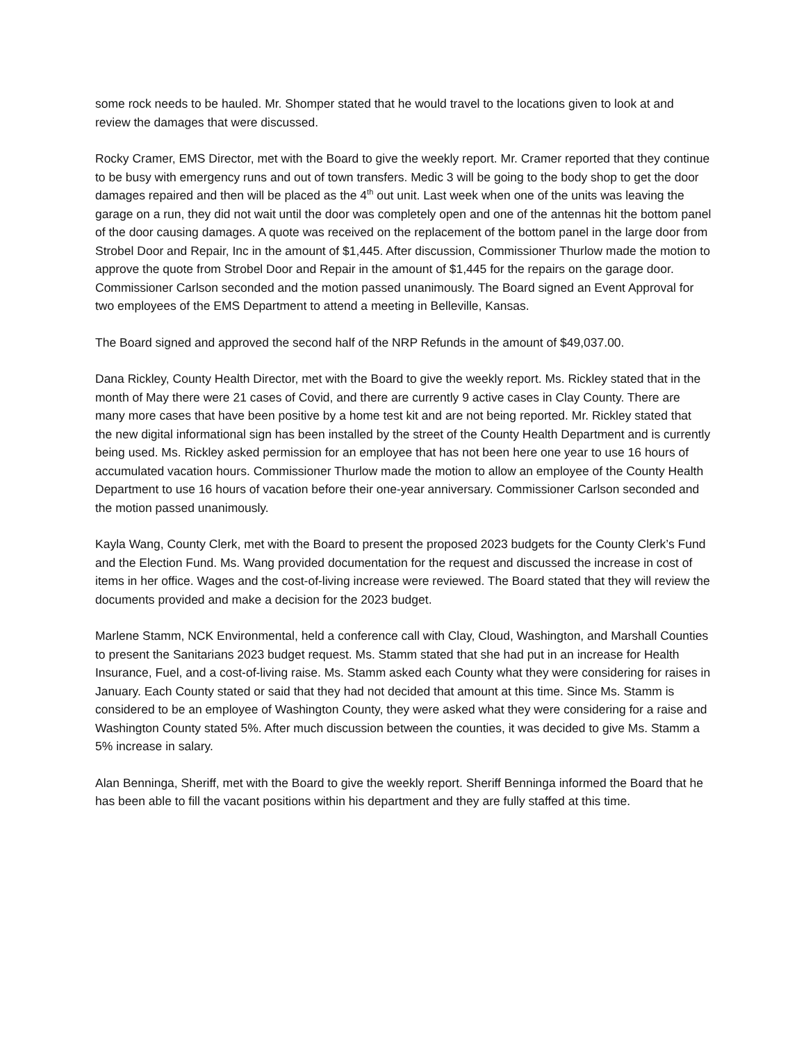some rock needs to be hauled. Mr. Shomper stated that he would travel to the locations given to look at and review the damages that were discussed.
Rocky Cramer, EMS Director, met with the Board to give the weekly report. Mr. Cramer reported that they continue to be busy with emergency runs and out of town transfers. Medic 3 will be going to the body shop to get the door damages repaired and then will be placed as the 4<sup>th</sup> out unit. Last week when one of the units was leaving the garage on a run, they did not wait until the door was completely open and one of the antennas hit the bottom panel of the door causing damages. A quote was received on the replacement of the bottom panel in the large door from Strobel Door and Repair, Inc in the amount of $1,445. After discussion, Commissioner Thurlow made the motion to approve the quote from Strobel Door and Repair in the amount of $1,445 for the repairs on the garage door. Commissioner Carlson seconded and the motion passed unanimously. The Board signed an Event Approval for two employees of the EMS Department to attend a meeting in Belleville, Kansas.
The Board signed and approved the second half of the NRP Refunds in the amount of $49,037.00.
Dana Rickley, County Health Director, met with the Board to give the weekly report. Ms. Rickley stated that in the month of May there were 21 cases of Covid, and there are currently 9 active cases in Clay County. There are many more cases that have been positive by a home test kit and are not being reported. Mr. Rickley stated that the new digital informational sign has been installed by the street of the County Health Department and is currently being used. Ms. Rickley asked permission for an employee that has not been here one year to use 16 hours of accumulated vacation hours. Commissioner Thurlow made the motion to allow an employee of the County Health Department to use 16 hours of vacation before their one-year anniversary. Commissioner Carlson seconded and the motion passed unanimously.
Kayla Wang, County Clerk, met with the Board to present the proposed 2023 budgets for the County Clerk’s Fund and the Election Fund. Ms. Wang provided documentation for the request and discussed the increase in cost of items in her office. Wages and the cost-of-living increase were reviewed. The Board stated that they will review the documents provided and make a decision for the 2023 budget.
Marlene Stamm, NCK Environmental, held a conference call with Clay, Cloud, Washington, and Marshall Counties to present the Sanitarians 2023 budget request. Ms. Stamm stated that she had put in an increase for Health Insurance, Fuel, and a cost-of-living raise. Ms. Stamm asked each County what they were considering for raises in January. Each County stated or said that they had not decided that amount at this time. Since Ms. Stamm is considered to be an employee of Washington County, they were asked what they were considering for a raise and Washington County stated 5%. After much discussion between the counties, it was decided to give Ms. Stamm a 5% increase in salary.
Alan Benninga, Sheriff, met with the Board to give the weekly report. Sheriff Benninga informed the Board that he has been able to fill the vacant positions within his department and they are fully staffed at this time.